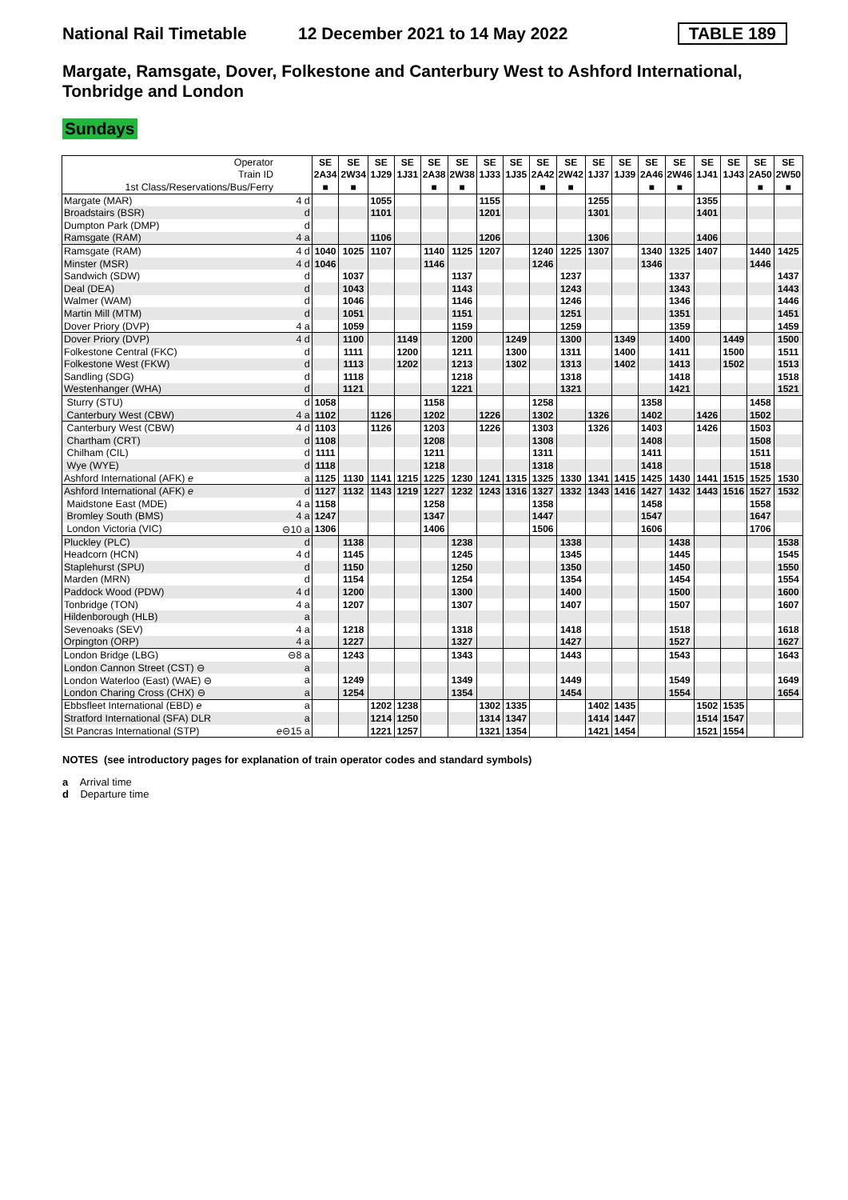National Rail Timetable
12 December 2021 to 14 May 2022
TABLE 189
Margate, Ramsgate, Dover, Folkestone and Canterbury West to Ashford International, Tonbridge and London
Sundays
| Operator | | SE | SE | SE | SE | SE | SE | SE | SE | SE | SE | SE | SE | SE | SE | SE | SE | SE | SE |
| --- | --- | --- | --- | --- | --- | --- | --- | --- | --- | --- | --- | --- | --- | --- | --- | --- | --- | --- | --- |
| Train ID | | 2A34 | 2W34 | 1J29 | 1J31 | 2A38 | 2W38 | 1J33 | 1J35 | 2A42 | 2W42 | 1J37 | 1J39 | 2A46 | 2W46 | 1J41 | 1J43 | 2A50 | 2W50 |
| 1st Class/Reservations/Bus/Ferry | | ■ | ■ | | | ■ | ■ | | | ■ | ■ | | | ■ | ■ | | | ■ | ■ |
| Margate (MAR) | 4 d | | | 1055 | | | | 1155 | | | | 1255 | | | | 1355 | | | |
| Broadstairs (BSR) | d | | | 1101 | | | | 1201 | | | | 1301 | | | | 1401 | | | |
| Dumpton Park (DMP) | d | | | | | | | | | | | | | | | | | | |
| Ramsgate (RAM) | 4 a | | | 1106 | | | | 1206 | | | | 1306 | | | | 1406 | | | |
| Ramsgate (RAM) | 4 d | 1040 | 1025 | 1107 | | 1140 | 1125 | 1207 | | 1240 | 1225 | 1307 | | 1340 | 1325 | 1407 | | 1440 | 1425 |
| Minster (MSR) | 4 d | 1046 | | | | 1146 | | | | 1246 | | | | 1346 | | | | 1446 | |
| Sandwich (SDW) | d | | 1037 | | | | 1137 | | | | 1237 | | | | 1337 | | | | 1437 |
| Deal (DEA) | d | | 1043 | | | | 1143 | | | | 1243 | | | | 1343 | | | | 1443 |
| Walmer (WAM) | d | | 1046 | | | | 1146 | | | | 1246 | | | | 1346 | | | | 1446 |
| Martin Mill (MTM) | d | | 1051 | | | | 1151 | | | | 1251 | | | | 1351 | | | | 1451 |
| Dover Priory (DVP) | 4 a | | 1059 | | | | 1159 | | | | 1259 | | | | 1359 | | | | 1459 |
| Dover Priory (DVP) | 4 d | | 1100 | | 1149 | | 1200 | | 1249 | | 1300 | | 1349 | | 1400 | | 1449 | | 1500 |
| Folkestone Central (FKC) | d | | 1111 | | 1200 | | 1211 | | 1300 | | 1311 | | 1400 | | 1411 | | 1500 | | 1511 |
| Folkestone West (FKW) | d | | 1113 | | 1202 | | 1213 | | 1302 | | 1313 | | 1402 | | 1413 | | 1502 | | 1513 |
| Sandling (SDG) | d | | 1118 | | | | 1218 | | | | 1318 | | | | 1418 | | | | 1518 |
| Westenhanger (WHA) | d | | 1121 | | | | 1221 | | | | 1321 | | | | 1421 | | | | 1521 |
| Sturry (STU) | d | 1058 | | | | 1158 | | | | 1258 | | | | 1358 | | | | 1458 | |
| Canterbury West (CBW) | 4 a | 1102 | | 1126 | | 1202 | | 1226 | | 1302 | | 1326 | | 1402 | | 1426 | | 1502 | |
| Canterbury West (CBW) | 4 d | 1103 | | 1126 | | 1203 | | 1226 | | 1303 | | 1326 | | 1403 | | 1426 | | 1503 | |
| Chartham (CRT) | d | 1108 | | | | 1208 | | | | 1308 | | | | 1408 | | | | 1508 | |
| Chilham (CIL) | d | 1111 | | | | 1211 | | | | 1311 | | | | 1411 | | | | 1511 | |
| Wye (WYE) | d | 1118 | | | | 1218 | | | | 1318 | | | | 1418 | | | | 1518 | |
| Ashford International (AFK) e | a | 1125 | 1130 | 1141 | 1215 | 1225 | 1230 | 1241 | 1315 | 1325 | 1330 | 1341 | 1415 | 1425 | 1430 | 1441 | 1515 | 1525 | 1530 |
| Ashford International (AFK) e | d | 1127 | 1132 | 1143 | 1219 | 1227 | 1232 | 1243 | 1316 | 1327 | 1332 | 1343 | 1416 | 1427 | 1432 | 1443 | 1516 | 1527 | 1532 |
| Maidstone East (MDE) | 4 a | 1158 | | | | 1258 | | | | 1358 | | | | 1458 | | | | 1558 | |
| Bromley South (BMS) | 4 a | 1247 | | | | 1347 | | | | 1447 | | | | 1547 | | | | 1647 | |
| London Victoria (VIC) | ⊖10 a | 1306 | | | | 1406 | | | | 1506 | | | | 1606 | | | | 1706 | |
| Pluckley (PLC) | d | | 1138 | | | | 1238 | | | | 1338 | | | | 1438 | | | | 1538 |
| Headcorn (HCN) | 4 d | | 1145 | | | | 1245 | | | | 1345 | | | | 1445 | | | | 1545 |
| Staplehurst (SPU) | d | | 1150 | | | | 1250 | | | | 1350 | | | | 1450 | | | | 1550 |
| Marden (MRN) | d | | 1154 | | | | 1254 | | | | 1354 | | | | 1454 | | | | 1554 |
| Paddock Wood (PDW) | 4 d | | 1200 | | | | 1300 | | | | 1400 | | | | 1500 | | | | 1600 |
| Tonbridge (TON) | 4 a | | 1207 | | | | 1307 | | | | 1407 | | | | 1507 | | | | 1607 |
| Hildenborough (HLB) | a | | | | | | | | | | | | | | | | | | |
| Sevenoaks (SEV) | 4 a | | 1218 | | | | 1318 | | | | 1418 | | | | 1518 | | | | 1618 |
| Orpington (ORP) | 4 a | | 1227 | | | | 1327 | | | | 1427 | | | | 1527 | | | | 1627 |
| London Bridge (LBG) | ⊖8 a | | 1243 | | | | 1343 | | | | 1443 | | | | 1543 | | | | 1643 |
| London Cannon Street (CST) ⊖ | a | | | | | | | | | | | | | | | | | | |
| London Waterloo (East) (WAE) ⊖ | a | | 1249 | | | | 1349 | | | | 1449 | | | | 1549 | | | | 1649 |
| London Charing Cross (CHX) ⊖ | a | | 1254 | | | | 1354 | | | | 1454 | | | | 1554 | | | | 1654 |
| Ebbsfleet International (EBD) e | a | | | 1202 | 1238 | | | 1302 | 1335 | | | 1402 | 1435 | | | 1502 | 1535 | | |
| Stratford International (SFA) DLR | a | | | 1214 | 1250 | | | 1314 | 1347 | | | 1414 | 1447 | | | 1514 | 1547 | | |
| St Pancras International (STP) | e ⊖15 a | | | 1221 | 1257 | | | 1321 | 1354 | | | 1421 | 1454 | | | 1521 | 1554 | | |
NOTES (see introductory pages for explanation of train operator codes and standard symbols)
a Arrival time
d Departure time